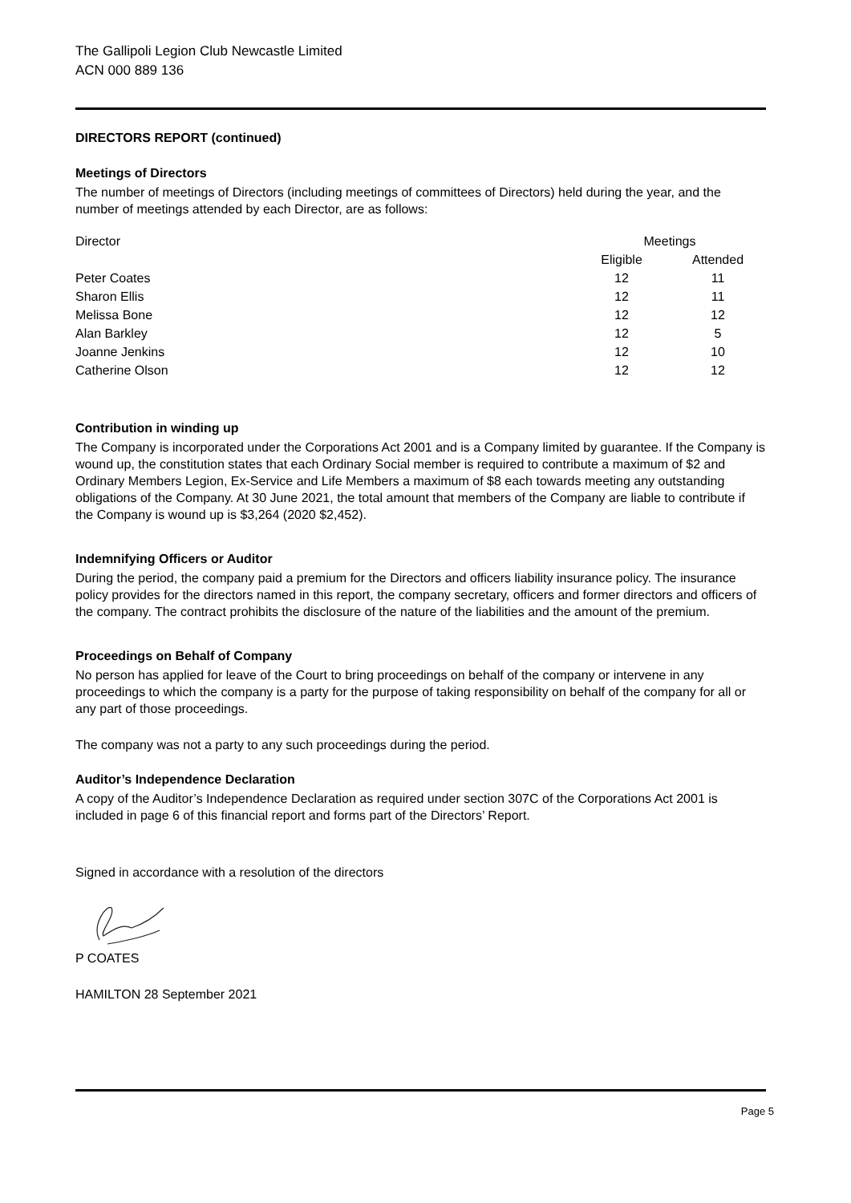The Gallipoli Legion Club Newcastle Limited
ACN 000 889 136
DIRECTORS REPORT (continued)
Meetings of Directors
The number of meetings of Directors (including meetings of committees of Directors) held during the year, and the number of meetings attended by each Director, are as follows:
| Director | Meetings | |
| --- | --- | --- |
| | Eligible | Attended |
| Peter Coates | 12 | 11 |
| Sharon Ellis | 12 | 11 |
| Melissa Bone | 12 | 12 |
| Alan Barkley | 12 | 5 |
| Joanne Jenkins | 12 | 10 |
| Catherine Olson | 12 | 12 |
Contribution in winding up
The Company is incorporated under the Corporations Act 2001 and is a Company limited by guarantee. If the Company is wound up, the constitution states that each Ordinary Social member is required to contribute a maximum of $2 and Ordinary Members Legion, Ex-Service and Life Members a maximum of $8 each towards meeting any outstanding obligations of the Company. At 30 June 2021, the total amount that members of the Company are liable to contribute if the Company is wound up is $3,264 (2020 $2,452).
Indemnifying Officers or Auditor
During the period, the company paid a premium for the Directors and officers liability insurance policy. The insurance policy provides for the directors named in this report, the company secretary, officers and former directors and officers of the company. The contract prohibits the disclosure of the nature of the liabilities and the amount of the premium.
Proceedings on Behalf of Company
No person has applied for leave of the Court to bring proceedings on behalf of the company or intervene in any proceedings to which the company is a party for the purpose of taking responsibility on behalf of the company for all or any part of those proceedings.
The company was not a party to any such proceedings during the period.
Auditor’s Independence Declaration
A copy of the Auditor’s Independence Declaration as required under section 307C of the Corporations Act 2001 is included in page 6 of this financial report and forms part of the Directors’ Report.
Signed in accordance with a resolution of the directors
P COATES
HAMILTON 28 September 2021
Page 5